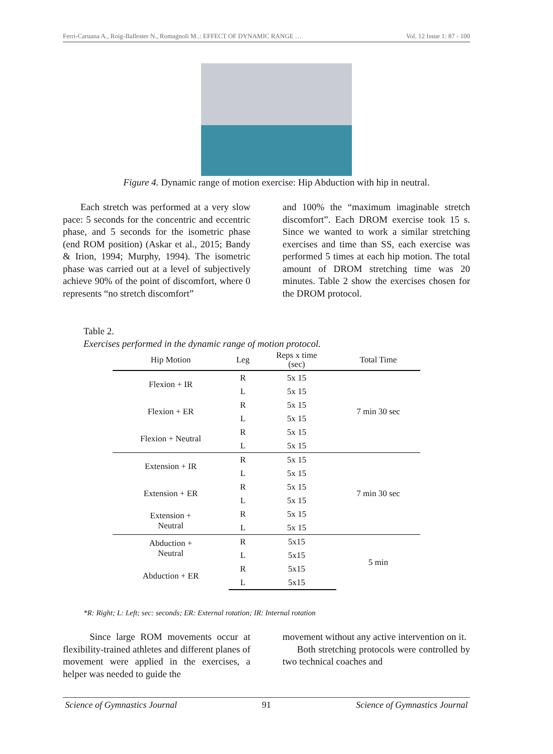Ferri-Caruana A., Roig-Ballester N., Romagnoli M..: EFFECT OF DYNAMIC RANGE … Vol. 12 Issue 1: 87 - 100
Figure 4. Dynamic range of motion exercise: Hip Abduction with hip in neutral.
Each stretch was performed at a very slow pace: 5 seconds for the concentric and eccentric phase, and 5 seconds for the isometric phase (end ROM position) (Askar et al., 2015; Bandy & Irion, 1994; Murphy, 1994). The isometric phase was carried out at a level of subjectively achieve 90% of the point of discomfort, where 0 represents “no stretch discomfort”
and 100% the “maximum imaginable stretch discomfort”. Each DROM exercise took 15 s. Since we wanted to work a similar stretching exercises and time than SS, each exercise was performed 5 times at each hip motion. The total amount of DROM stretching time was 20 minutes. Table 2 show the exercises chosen for the DROM protocol.
Table 2.
Exercises performed in the dynamic range of motion protocol.
| Hip Motion | Leg | Reps x time (sec) | Total Time |
| --- | --- | --- | --- |
| Flexion + IR | R | 5x 15 | 7 min 30 sec |
| | L | 5x 15 | |
| Flexion + ER | R | 5x 15 | |
| | L | 5x 15 | |
| Flexion + Neutral | R | 5x 15 | |
| | L | 5x 15 | |
| Extension + IR | R | 5x 15 | 7 min 30 sec |
| | L | 5x 15 | |
| Extension + ER | R | 5x 15 | |
| | L | 5x 15 | |
| Extension + Neutral | R | 5x 15 | |
| | L | 5x 15 | |
| Abduction + Neutral | R | 5x15 | 5 min |
| | L | 5x15 | |
| Abduction + ER | R | 5x15 | |
| | L | 5x15 | |
*R: Right; L: Left; sec: seconds; ER: External rotation; IR: Internal rotation
Since large ROM movements occur at flexibility-trained athletes and different planes of movement were applied in the exercises, a helper was needed to guide the
movement without any active intervention on it.
Both stretching protocols were controlled by two technical coaches and
Science of Gymnastics Journal 91 Science of Gymnastics Journal